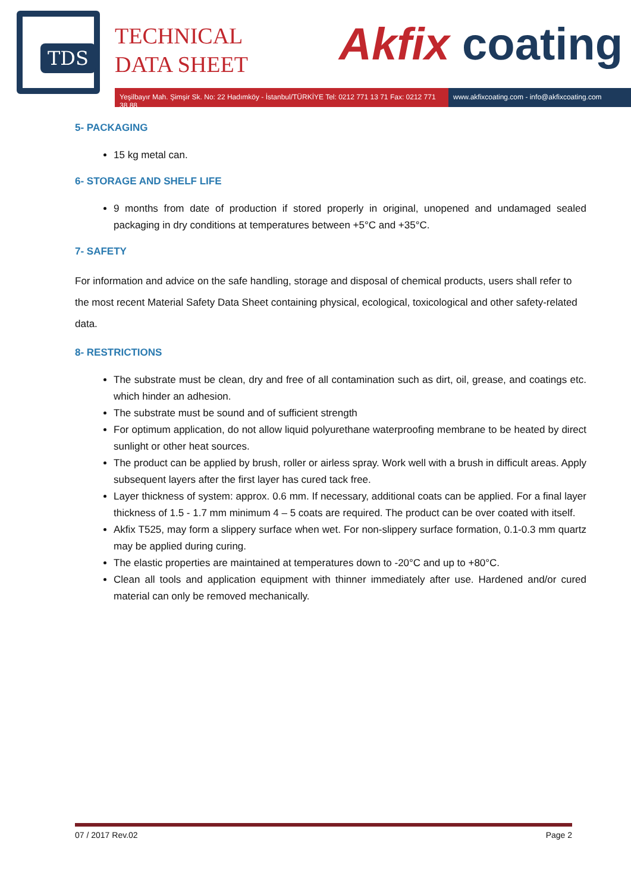TDS
TECHNICAL
DATA SHEET
Akfix coating
Yeşilbayır Mah. Şimşir Sk. No: 22 Hadımköy - İstanbul/TÜRKİYE Tel: 0212 771 13 71 Fax: 0212 771 38 88
www.akfixcoating.com - info@akfixcoating.com
5- PACKAGING
15 kg metal can.
6- STORAGE AND SHELF LIFE
9 months from date of production if stored properly in original, unopened and undamaged sealed packaging in dry conditions at temperatures between +5°C and +35°C.
7- SAFETY
For information and advice on the safe handling, storage and disposal of chemical products, users shall refer to the most recent Material Safety Data Sheet containing physical, ecological, toxicological and other safety-related data.
8- RESTRICTIONS
The substrate must be clean, dry and free of all contamination such as dirt, oil, grease, and coatings etc. which hinder an adhesion.
The substrate must be sound and of sufficient strength
For optimum application, do not allow liquid polyurethane waterproofing membrane to be heated by direct sunlight or other heat sources.
The product can be applied by brush, roller or airless spray. Work well with a brush in difficult areas. Apply subsequent layers after the first layer has cured tack free.
Layer thickness of system: approx. 0.6 mm. If necessary, additional coats can be applied. For a final layer thickness of 1.5 - 1.7 mm minimum 4 – 5 coats are required. The product can be over coated with itself.
Akfix T525, may form a slippery surface when wet. For non-slippery surface formation, 0.1-0.3 mm quartz may be applied during curing.
The elastic properties are maintained at temperatures down to -20°C and up to +80°C.
Clean all tools and application equipment with thinner immediately after use. Hardened and/or cured material can only be removed mechanically.
07 / 2017 Rev.02 Page 2